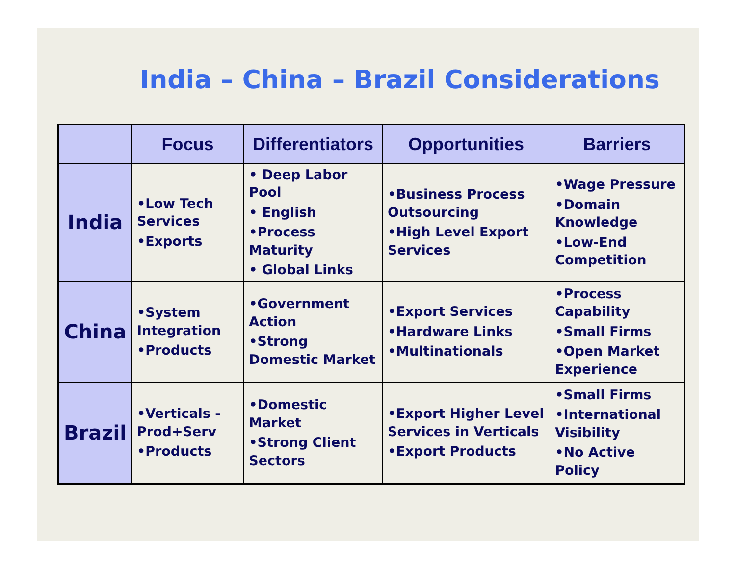India – China – Brazil Considerations
| | Focus | Differentiators | Opportunities | Barriers |
| --- | --- | --- | --- | --- |
| India | •Low Tech Services •Exports | • Deep Labor Pool • English •Process Maturity • Global Links | •Business Process Outsourcing •High Level Export Services | •Wage Pressure •Domain Knowledge •Low-End Competition |
| China | •System Integration •Products | •Government Action •Strong Domestic Market | •Export Services •Hardware Links •Multinationals | •Process Capability •Small Firms •Open Market Experience |
| Brazil | •Verticals - Prod+Serv •Products | •Domestic Market •Strong Client Sectors | •Export Higher Level Services in Verticals •Export Products | •Small Firms •International Visibility •No Active Policy |